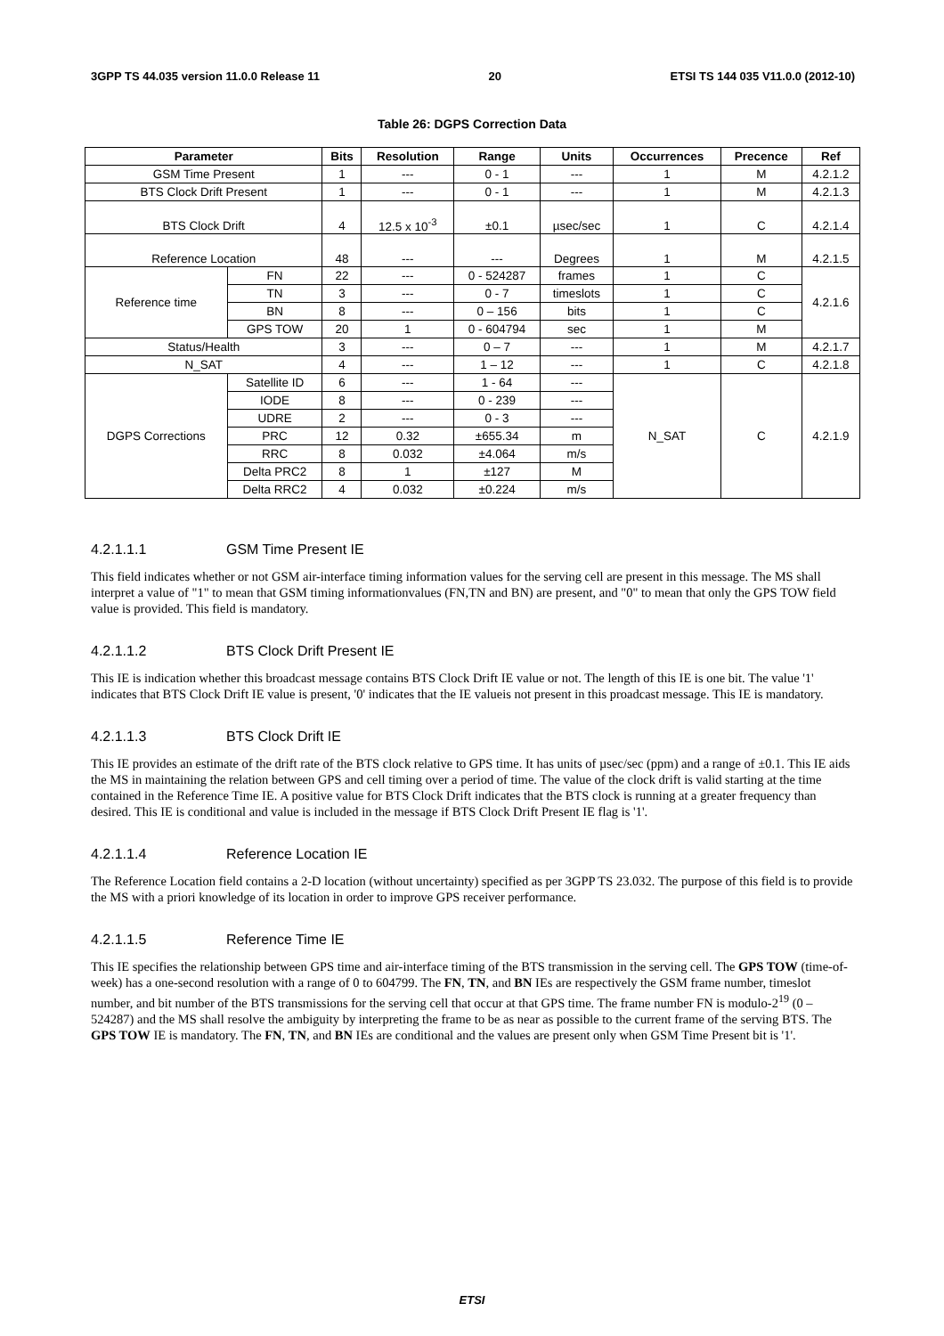3GPP TS 44.035 version 11.0.0 Release 11 20 ETSI TS 144 035 V11.0.0 (2012-10)
Table 26: DGPS Correction Data
| Parameter | | Bits | Resolution | Range | Units | Occurrences | Precence | Ref |
| --- | --- | --- | --- | --- | --- | --- | --- | --- |
| GSM Time Present | | 1 | --- | 0 - 1 | --- | 1 | M | 4.2.1.2 |
| BTS Clock Drift Present | | 1 | --- | 0 - 1 | --- | 1 | M | 4.2.1.3 |
| BTS Clock Drift | | 4 | 12.5 x 10<sup>-3</sup> | ±0.1 | µsec/sec | 1 | C | 4.2.1.4 |
| Reference Location | | 48 | --- | --- | Degrees | 1 | M | 4.2.1.5 |
| Reference time | FN | 22 | --- | 0 - 524287 | frames | 1 | C | 4.2.1.6 |
| | TN | 3 | --- | 0 - 7 | timeslots | 1 | C | |
| | BN | 8 | --- | 0 – 156 | bits | 1 | C | |
| | GPS TOW | 20 | 1 | 0 - 604794 | sec | 1 | M | |
| Status/Health | | 3 | --- | 0 – 7 | --- | 1 | M | 4.2.1.7 |
| N_SAT | | 4 | --- | 1 – 12 | --- | 1 | C | 4.2.1.8 |
| DGPS Corrections | Satellite ID | 6 | --- | 1 - 64 | --- | N_SAT | C | 4.2.1.9 |
| | IODE | 8 | --- | 0 - 239 | --- | | | |
| | UDRE | 2 | --- | 0 - 3 | --- | | | |
| | PRC | 12 | 0.32 | ±655.34 | m | | | |
| | RRC | 8 | 0.032 | ±4.064 | m/s | | | |
| | Delta PRC2 | 8 | 1 | ±127 | M | | | |
| | Delta RRC2 | 4 | 0.032 | ±0.224 | m/s | | | |
4.2.1.1.1 GSM Time Present IE
This field indicates whether or not GSM air-interface timing information values for the serving cell are present in this message. The MS shall interpret a value of "1" to mean that GSM timing informationvalues (FN,TN and BN) are present, and "0" to mean that only the GPS TOW field value is provided. This field is mandatory.
4.2.1.1.2 BTS Clock Drift Present IE
This IE is indication whether this broadcast message contains BTS Clock Drift IE value or not. The length of this IE is one bit. The value '1' indicates that BTS Clock Drift IE value is present, '0' indicates that the IE valueis not present in this proadcast message. This IE is mandatory.
4.2.1.1.3 BTS Clock Drift IE
This IE provides an estimate of the drift rate of the BTS clock relative to GPS time. It has units of µsec/sec (ppm) and a range of ±0.1. This IE aids the MS in maintaining the relation between GPS and cell timing over a period of time. The value of the clock drift is valid starting at the time contained in the Reference Time IE. A positive value for BTS Clock Drift indicates that the BTS clock is running at a greater frequency than desired. This IE is conditional and value is included in the message if BTS Clock Drift Present IE flag is '1'.
4.2.1.1.4 Reference Location IE
The Reference Location field contains a 2-D location (without uncertainty) specified as per 3GPP TS 23.032. The purpose of this field is to provide the MS with a priori knowledge of its location in order to improve GPS receiver performance.
4.2.1.1.5 Reference Time IE
This IE specifies the relationship between GPS time and air-interface timing of the BTS transmission in the serving cell. The GPS TOW (time-of-week) has a one-second resolution with a range of 0 to 604799. The FN, TN, and BN IEs are respectively the GSM frame number, timeslot number, and bit number of the BTS transmissions for the serving cell that occur at that GPS time. The frame number FN is modulo-2<sup>19</sup> (0 – 524287) and the MS shall resolve the ambiguity by interpreting the frame to be as near as possible to the current frame of the serving BTS. The GPS TOW IE is mandatory. The FN, TN, and BN IEs are conditional and the values are present only when GSM Time Present bit is '1'.
ETSI